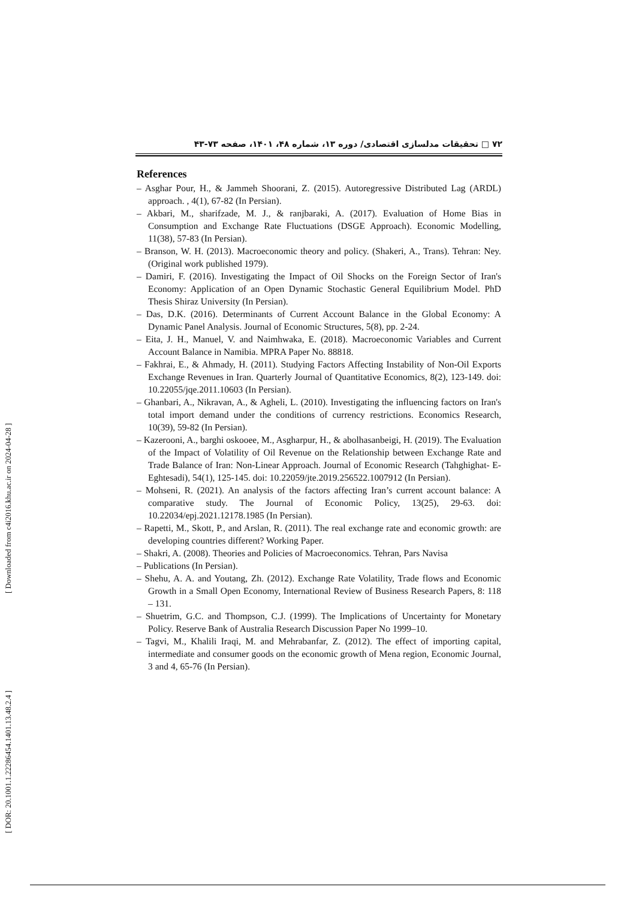۷۲ □ تحقیقات مدلسازی اقتصادی/ دوره ۱۳، شماره ۴۸، ۱۴۰۱، صفحه ۷۳-۴۳
References
– Asghar Pour, H., & Jammeh Shoorani, Z. (2015). Autoregressive Distributed Lag (ARDL) approach. , 4(1), 67-82 (In Persian).
– Akbari, M., sharifzade, M. J., & ranjbaraki, A. (2017). Evaluation of Home Bias in Consumption and Exchange Rate Fluctuations (DSGE Approach). Economic Modelling, 11(38), 57-83 (In Persian).
– Branson, W. H. (2013). Macroeconomic theory and policy. (Shakeri, A., Trans). Tehran: Ney. (Original work published 1979).
– Damiri, F. (2016). Investigating the Impact of Oil Shocks on the Foreign Sector of Iran's Economy: Application of an Open Dynamic Stochastic General Equilibrium Model. PhD Thesis Shiraz University (In Persian).
– Das, D.K. (2016). Determinants of Current Account Balance in the Global Economy: A Dynamic Panel Analysis. Journal of Economic Structures, 5(8), pp. 2-24.
– Eita, J. H., Manuel, V. and Naimhwaka, E. (2018). Macroeconomic Variables and Current Account Balance in Namibia. MPRA Paper No. 88818.
– Fakhrai, E., & Ahmady, H. (2011). Studying Factors Affecting Instability of Non-Oil Exports Exchange Revenues in Iran. Quarterly Journal of Quantitative Economics, 8(2), 123-149. doi: 10.22055/jqe.2011.10603 (In Persian).
– Ghanbari, A., Nikravan, A., & Agheli, L. (2010). Investigating the influencing factors on Iran's total import demand under the conditions of currency restrictions. Economics Research, 10(39), 59-82 (In Persian).
– Kazerooni, A., barghi oskooee, M., Asgharpur, H., & abolhasanbeigi, H. (2019). The Evaluation of the Impact of Volatility of Oil Revenue on the Relationship between Exchange Rate and Trade Balance of Iran: Non-Linear Approach. Journal of Economic Research (Tahghighat- E- Eghtesadi), 54(1), 125-145. doi: 10.22059/jte.2019.256522.1007912 (In Persian).
– Mohseni, R. (2021). An analysis of the factors affecting Iran’s current account balance: A comparative study. The Journal of Economic Policy, 13(25), 29-63. doi: 10.22034/epj.2021.12178.1985 (In Persian).
– Rapetti, M., Skott, P., and Arslan, R. (2011). The real exchange rate and economic growth: are developing countries different? Working Paper.
– Shakri, A. (2008). Theories and Policies of Macroeconomics. Tehran, Pars Navisa
– Publications (In Persian).
– Shehu, A. A. and Youtang, Zh. (2012). Exchange Rate Volatility, Trade flows and Economic Growth in a Small Open Economy, International Review of Business Research Papers, 8: 118 – 131.
– Shuetrim, G.C. and Thompson, C.J. (1999). The Implications of Uncertainty for Monetary Policy. Reserve Bank of Australia Research Discussion Paper No 1999–10.
– Tagvi, M., Khalili Iraqi, M. and Mehrabanfar, Z. (2012). The effect of importing capital, intermediate and consumer goods on the economic growth of Mena region, Economic Journal, 3 and 4, 65-76 (In Persian).
[ Downloaded from c4i2016.khu.ac.ir on 2024-04-28 ]
[ DOR: 20.1001.1.22286454.1401.13.48.2.4 ]